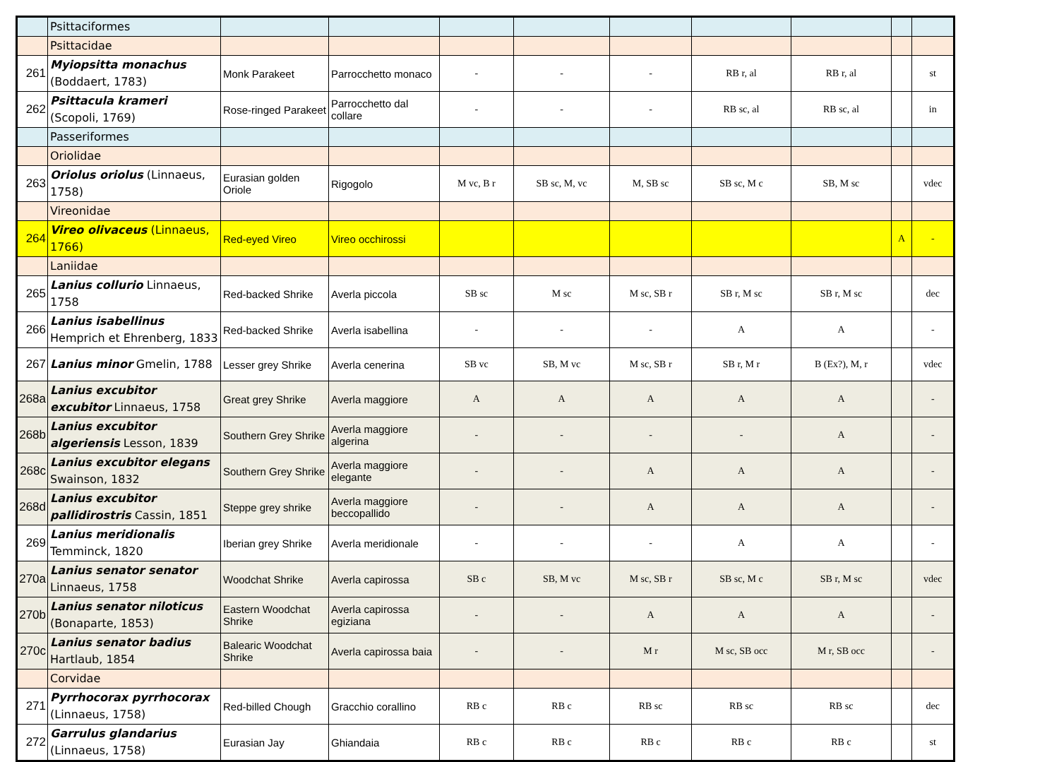| | Psittaciformes | | | | | | | | | |
| | Psittacidae | | | | | | | | | |
| 261 | Myiopsitta monachus (Boddaert, 1783) | Monk Parakeet | Parrocchetto monaco | - | - | - | RB r, al | RB r, al | | st |
| 262 | Psittacula krameri (Scopoli, 1769) | Rose-ringed Parakeet | Parrocchetto dal collare | - | - | - | RB sc, al | RB sc, al | | in |
| | Passeriformes | | | | | | | | | |
| | Oriolidae | | | | | | | | | |
| 263 | Oriolus oriolus (Linnaeus, 1758) | Eurasian golden Oriole | Rigogolo | M vc, B r | SB sc, M, vc | M, SB sc | SB sc, M c | SB, M sc | | vdec |
| | Vireonidae | | | | | | | | | |
| 264 | Vireo olivaceus (Linnaeus, 1766) | Red-eyed Vireo | Vireo occhirossi | | | | | | A | - |
| | Laniidae | | | | | | | | | |
| 265 | Lanius collurio Linnaeus, 1758 | Red-backed Shrike | Averla piccola | SB sc | M sc | M sc, SB r | SB r, M sc | SB r, M sc | | dec |
| 266 | Lanius isabellinus Hemprich et Ehrenberg, 1833 | Red-backed Shrike | Averla isabellina | - | - | - | A | A | | - |
| 267 | Lanius minor Gmelin, 1788 | Lesser grey Shrike | Averla cenerina | SB vc | SB, M vc | M sc, SB r | SB r, M r | B (Ex?), M, r | | vdec |
| 268a | Lanius excubitor excubitor Linnaeus, 1758 | Great grey Shrike | Averla maggiore | A | A | A | A | A | | - |
| 268b | Lanius excubitor algeriensis Lesson, 1839 | Southern Grey Shrike | Averla maggiore algerina | - | - | - | - | A | | - |
| 268c | Lanius excubitor elegans Swainson, 1832 | Southern Grey Shrike | Averla maggiore elegante | - | - | A | A | A | | - |
| 268d | Lanius excubitor pallidirostris Cassin, 1851 | Steppe grey shrike | Averla maggiore beccopallido | - | - | A | A | A | | - |
| 269 | Lanius meridionalis Temminck, 1820 | Iberian grey Shrike | Averla meridionale | - | - | - | A | A | | - |
| 270a | Lanius senator senator Linnaeus, 1758 | Woodchat Shrike | Averla capirossa | SB c | SB, M vc | M sc, SB r | SB sc, M c | SB r, M sc | | vdec |
| 270b | Lanius senator niloticus (Bonaparte, 1853) | Eastern Woodchat Shrike | Averla capirossa egiziana | - | - | A | A | A | | - |
| 270c | Lanius senator badius Hartlaub, 1854 | Balearic Woodchat Shrike | Averla capirossa baia | - | - | M r | M sc, SB occ | M r, SB occ | | - |
| | Corvidae | | | | | | | | | |
| 271 | Pyrrhocorax pyrrhocorax (Linnaeus, 1758) | Red-billed Chough | Gracchio corallino | RB c | RB c | RB sc | RB sc | RB sc | | dec |
| 272 | Garrulus glandarius (Linnaeus, 1758) | Eurasian Jay | Ghiandaia | RB c | RB c | RB c | RB c | RB c | | st |